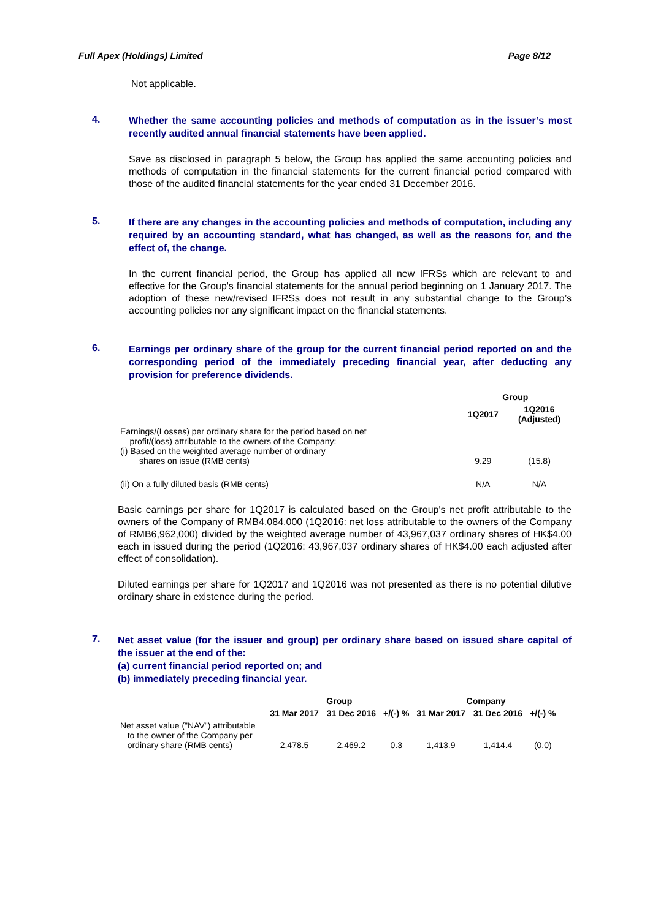Full Apex (Holdings) Limited Page 8/12
Not applicable.
4.
Whether the same accounting policies and methods of computation as in the issuer’s most recently audited annual financial statements have been applied.
Save as disclosed in paragraph 5 below, the Group has applied the same accounting policies and methods of computation in the financial statements for the current financial period compared with those of the audited financial statements for the year ended 31 December 2016.
5.
If there are any changes in the accounting policies and methods of computation, including any required by an accounting standard, what has changed, as well as the reasons for, and the effect of, the change.
In the current financial period, the Group has applied all new IFRSs which are relevant to and effective for the Group's financial statements for the annual period beginning on 1 January 2017. The adoption of these new/revised IFRSs does not result in any substantial change to the Group’s accounting policies nor any significant impact on the financial statements.
6.
Earnings per ordinary share of the group for the current financial period reported on and the corresponding period of the immediately preceding financial year, after deducting any provision for preference dividends.
| | Group | |
| --- | --- | --- |
| | 1Q2017 | 1Q2016 (Adjusted) |
| Earnings/(Losses) per ordinary share for the period based on net profit/(loss) attributable to the owners of the Company: (i) Based on the weighted average number of ordinary shares on issue (RMB cents) | 9.29 | (15.8) |
| (ii) On a fully diluted basis (RMB cents) | N/A | N/A |
Basic earnings per share for 1Q2017 is calculated based on the Group's net profit attributable to the owners of the Company of RMB4,084,000 (1Q2016: net loss attributable to the owners of the Company of RMB6,962,000) divided by the weighted average number of 43,967,037 ordinary shares of HK$4.00 each in issued during the period (1Q2016: 43,967,037 ordinary shares of HK$4.00 each adjusted after effect of consolidation).
Diluted earnings per share for 1Q2017 and 1Q2016 was not presented as there is no potential dilutive ordinary share in existence during the period.
7.
Net asset value (for the issuer and group) per ordinary share based on issued share capital of the issuer at the end of the:
(a) current financial period reported on; and
(b) immediately preceding financial year.
| | Group | | | Company | | |
| --- | --- | --- | --- | --- | --- | --- |
| | 31 Mar 2017 | 31 Dec 2016 | +/(-) % | 31 Mar 2017 | 31 Dec 2016 | +/(-) % |
| Net asset value ("NAV") attributable to the owner of the Company per ordinary share (RMB cents) | 2,478.5 | 2,469.2 | 0.3 | 1,413.9 | 1,414.4 | (0.0) |